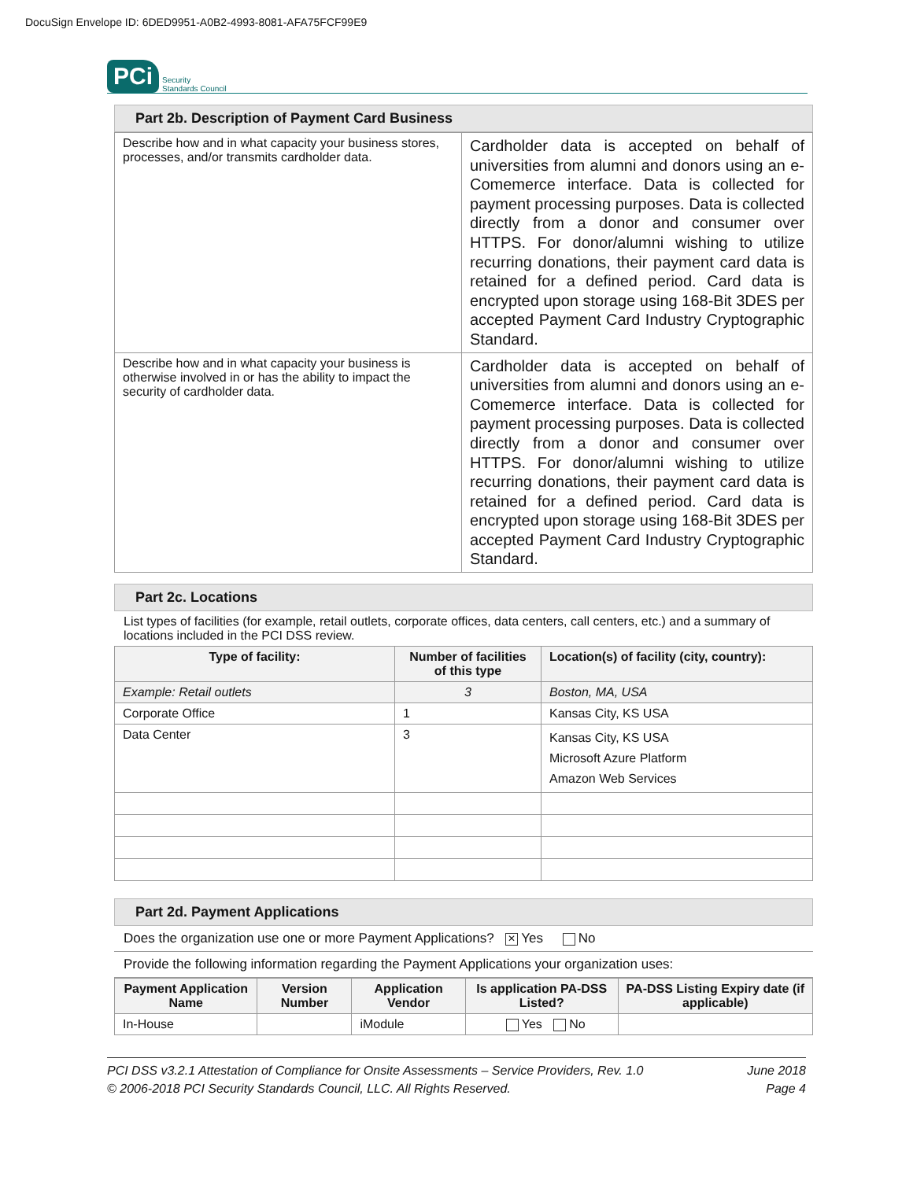DocuSign Envelope ID: 6DED9951-A0B2-4993-8081-AFA75FCF99E9
PCi Security
Standards Council
Part 2b. Description of Payment Card Business
| Describe how and in what capacity your business stores, processes, and/or transmits cardholder data. | Cardholder data is accepted on behalf of universities from alumni and donors using an e-Comemerce interface. Data is collected for payment processing purposes. Data is collected directly from a donor and consumer over HTTPS. For donor/alumni wishing to utilize recurring donations, their payment card data is retained for a defined period. Card data is encrypted upon storage using 168-Bit 3DES per accepted Payment Card Industry Cryptographic Standard. |
| Describe how and in what capacity your business is otherwise involved in or has the ability to impact the security of cardholder data. | Cardholder data is accepted on behalf of universities from alumni and donors using an e-Comemerce interface. Data is collected for payment processing purposes. Data is collected directly from a donor and consumer over HTTPS. For donor/alumni wishing to utilize recurring donations, their payment card data is retained for a defined period. Card data is encrypted upon storage using 168-Bit 3DES per accepted Payment Card Industry Cryptographic Standard. |
Part 2c. Locations
List types of facilities (for example, retail outlets, corporate offices, data centers, call centers, etc.) and a summary of locations included in the PCI DSS review.
| Type of facility: | Number of facilities of this type | Location(s) of facility (city, country): |
| --- | --- | --- |
| Example: Retail outlets | 3 | Boston, MA, USA |
| Corporate Office | 1 | Kansas City, KS USA |
| Data Center | 3 | Kansas City, KS USA Microsoft Azure Platform Amazon Web Services |
Part 2d. Payment Applications
Does the organization use one or more Payment Applications? ✕ Yes No
Provide the following information regarding the Payment Applications your organization uses:
| Payment Application Name | Version Number | Application Vendor | Is application PA-DSS Listed? | PA-DSS Listing Expiry date (if applicable) |
| --- | --- | --- | --- | --- |
| In-House | | iModule | Yes No | |
PCI DSS v3.2.1 Attestation of Compliance for Onsite Assessments – Service Providers, Rev. 1.0
© 2006-2018 PCI Security Standards Council, LLC. All Rights Reserved.
June 2018
Page 4